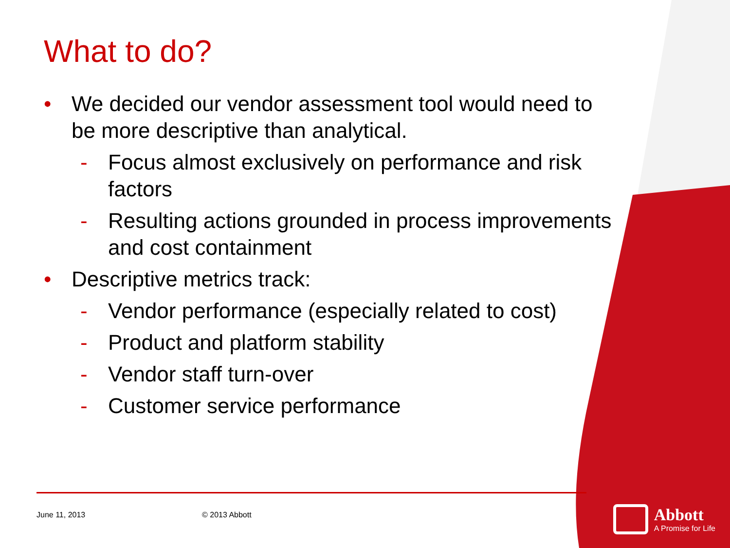What to do?
• We decided our vendor assessment tool would need to be more descriptive than analytical.
- Focus almost exclusively on performance and risk factors
- Resulting actions grounded in process improvements and cost containment
• Descriptive metrics track:
- Vendor performance (especially related to cost)
- Product and platform stability
- Vendor staff turn-over
- Customer service performance
June 11, 2013 © 2013 Abbott
Abbott
A Promise for Life